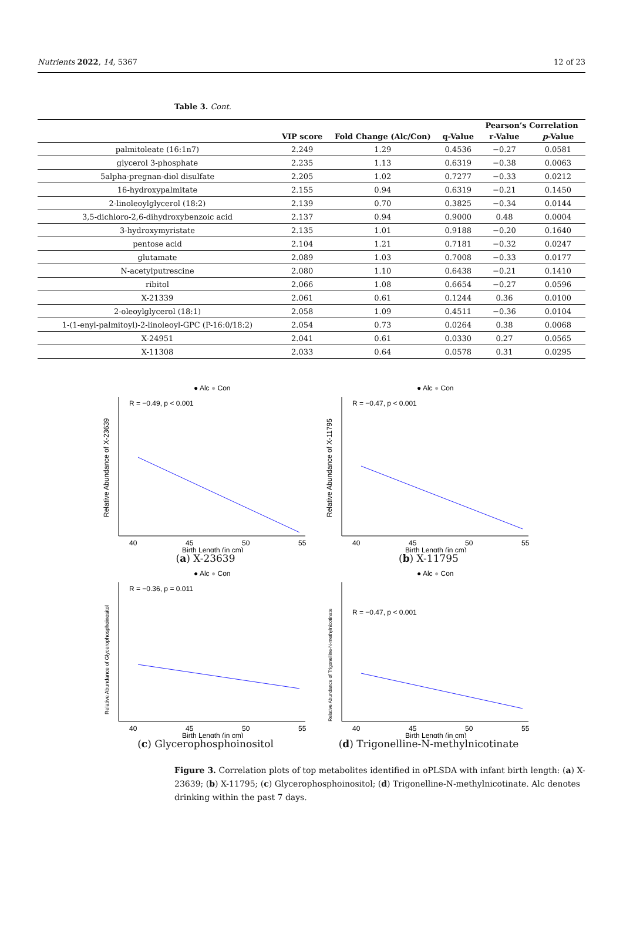Nutrients 2022, 14, 5367 12 of 23
Table 3. Cont.
| | | | | Pearson’s Correlation | |
| --- | --- | --- | --- | --- | --- |
| | VIP score | Fold Change (Alc/Con) | q-Value | r-Value | p -Value |
| palmitoleate (16:1n7) | 2.249 | 1.29 | 0.4536 | −0.27 | 0.0581 |
| glycerol 3-phosphate | 2.235 | 1.13 | 0.6319 | −0.38 | 0.0063 |
| 5alpha-pregnan-diol disulfate | 2.205 | 1.02 | 0.7277 | −0.33 | 0.0212 |
| 16-hydroxypalmitate | 2.155 | 0.94 | 0.6319 | −0.21 | 0.1450 |
| 2-linoleoylglycerol (18:2) | 2.139 | 0.70 | 0.3825 | −0.34 | 0.0144 |
| 3,5-dichloro-2,6-dihydroxybenzoic acid | 2.137 | 0.94 | 0.9000 | 0.48 | 0.0004 |
| 3-hydroxymyristate | 2.135 | 1.01 | 0.9188 | −0.20 | 0.1640 |
| pentose acid | 2.104 | 1.21 | 0.7181 | −0.32 | 0.0247 |
| glutamate | 2.089 | 1.03 | 0.7008 | −0.33 | 0.0177 |
| N-acetylputrescine | 2.080 | 1.10 | 0.6438 | −0.21 | 0.1410 |
| ribitol | 2.066 | 1.08 | 0.6654 | −0.27 | 0.0596 |
| X-21339 | 2.061 | 0.61 | 0.1244 | 0.36 | 0.0100 |
| 2-oleoylglycerol (18:1) | 2.058 | 1.09 | 0.4511 | −0.36 | 0.0104 |
| 1-(1-enyl-palmitoyl)-2-linoleoyl-GPC (P-16:0/18:2) | 2.054 | 0.73 | 0.0264 | 0.38 | 0.0068 |
| X-24951 | 2.041 | 0.61 | 0.0330 | 0.27 | 0.0565 |
| X-11308 | 2.033 | 0.64 | 0.0578 | 0.31 | 0.0295 |
● Alc ● Con
R = −0.49, p < 0.001
40
45
50
55
Birth Length (in cm)
Relative Abundance of X-23639
(a) X-23639
● Alc ● Con
R = −0.47, p < 0.001
40
45
50
55
Birth Length (in cm)
Relative Abundance of X-11795
(b) X-11795
● Alc ● Con
R = −0.36, p = 0.011
40
45
50
55
Birth Length (in cm)
Relative Abundance of Glycerophosphoinositol
(c) Glycerophosphoinositol
● Alc ● Con
R = −0.47, p < 0.001
40
45
50
55
Birth Length (in cm)
Relative Abundance of Trigonelline-N-methylnicotinate
(d) Trigonelline-N-methylnicotinate
Figure 3. Correlation plots of top metabolites identified in oPLSDA with infant birth length: (a) X-23639; (b) X-11795; (c) Glycerophosphoinositol; (d) Trigonelline-N-methylnicotinate. Alc denotes drinking within the past 7 days.